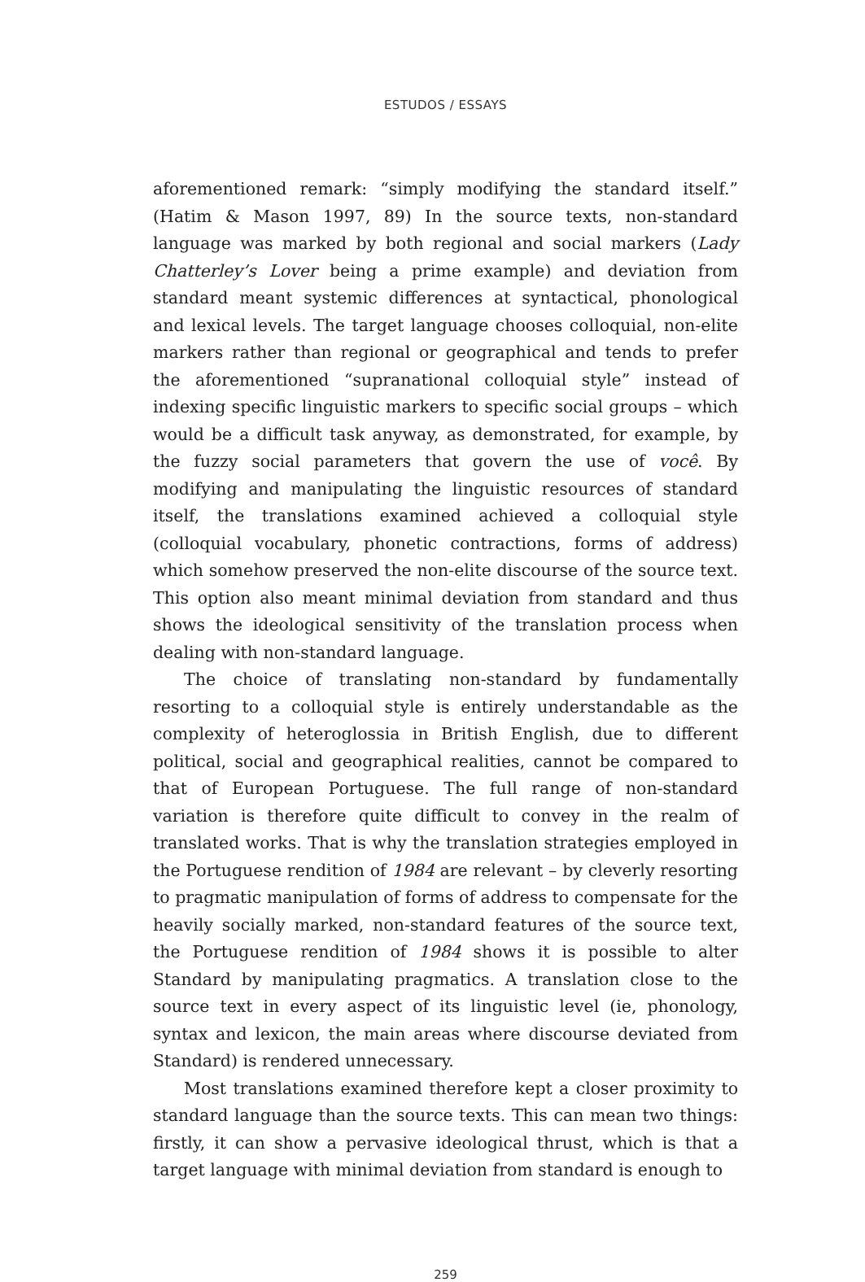ESTUDOS / ESSAYS
aforementioned remark: “simply modifying the standard itself.” (Hatim & Mason 1997, 89) In the source texts, non-standard language was marked by both regional and social markers (Lady Chatterley’s Lover being a prime example) and deviation from standard meant systemic differences at syntactical, phonological and lexical levels. The target language chooses colloquial, non-elite markers rather than regional or geographical and tends to prefer the aforementioned “supranational colloquial style” instead of indexing specific linguistic markers to specific social groups – which would be a difficult task anyway, as demonstrated, for example, by the fuzzy social parameters that govern the use of você. By modifying and manipulating the linguistic resources of standard itself, the translations examined achieved a colloquial style (colloquial vocabulary, phonetic contractions, forms of address) which somehow preserved the non-elite discourse of the source text. This option also meant minimal deviation from standard and thus shows the ideological sensitivity of the translation process when dealing with non-standard language.
The choice of translating non-standard by fundamentally resorting to a colloquial style is entirely understandable as the complexity of heteroglossia in British English, due to different political, social and geographical realities, cannot be compared to that of European Portuguese. The full range of non-standard variation is therefore quite difficult to convey in the realm of translated works. That is why the translation strategies employed in the Portuguese rendition of 1984 are relevant – by cleverly resorting to pragmatic manipulation of forms of address to compensate for the heavily socially marked, non-standard features of the source text, the Portuguese rendition of 1984 shows it is possible to alter Standard by manipulating pragmatics. A translation close to the source text in every aspect of its linguistic level (ie, phonology, syntax and lexicon, the main areas where discourse deviated from Standard) is rendered unnecessary.
Most translations examined therefore kept a closer proximity to standard language than the source texts. This can mean two things: firstly, it can show a pervasive ideological thrust, which is that a target language with minimal deviation from standard is enough to
259